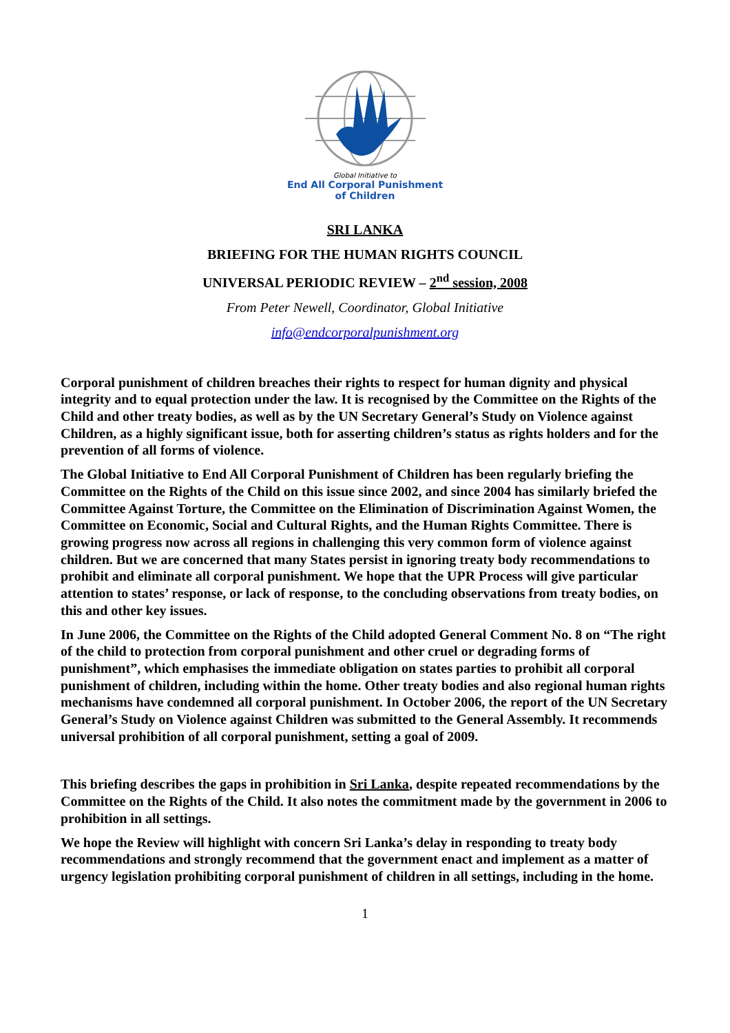Global Initiative to
End All Corporal Punishment
of Children
SRI LANKA
BRIEFING FOR THE HUMAN RIGHTS COUNCIL
UNIVERSAL PERIODIC REVIEW – 2<sup>nd</sup> session, 2008
From Peter Newell, Coordinator, Global Initiative
info@endcorporalpunishment.org
Corporal punishment of children breaches their rights to respect for human dignity and physical integrity and to equal protection under the law. It is recognised by the Committee on the Rights of the Child and other treaty bodies, as well as by the UN Secretary General’s Study on Violence against Children, as a highly significant issue, both for asserting children’s status as rights holders and for the prevention of all forms of violence.
The Global Initiative to End All Corporal Punishment of Children has been regularly briefing the Committee on the Rights of the Child on this issue since 2002, and since 2004 has similarly briefed the Committee Against Torture, the Committee on the Elimination of Discrimination Against Women, the Committee on Economic, Social and Cultural Rights, and the Human Rights Committee. There is growing progress now across all regions in challenging this very common form of violence against children. But we are concerned that many States persist in ignoring treaty body recommendations to prohibit and eliminate all corporal punishment. We hope that the UPR Process will give particular attention to states’ response, or lack of response, to the concluding observations from treaty bodies, on this and other key issues.
In June 2006, the Committee on the Rights of the Child adopted General Comment No. 8 on “The right of the child to protection from corporal punishment and other cruel or degrading forms of punishment”, which emphasises the immediate obligation on states parties to prohibit all corporal punishment of children, including within the home. Other treaty bodies and also regional human rights mechanisms have condemned all corporal punishment. In October 2006, the report of the UN Secretary General’s Study on Violence against Children was submitted to the General Assembly. It recommends universal prohibition of all corporal punishment, setting a goal of 2009.
This briefing describes the gaps in prohibition in Sri Lanka, despite repeated recommendations by the Committee on the Rights of the Child. It also notes the commitment made by the government in 2006 to prohibition in all settings.
We hope the Review will highlight with concern Sri Lanka’s delay in responding to treaty body recommendations and strongly recommend that the government enact and implement as a matter of urgency legislation prohibiting corporal punishment of children in all settings, including in the home.
1